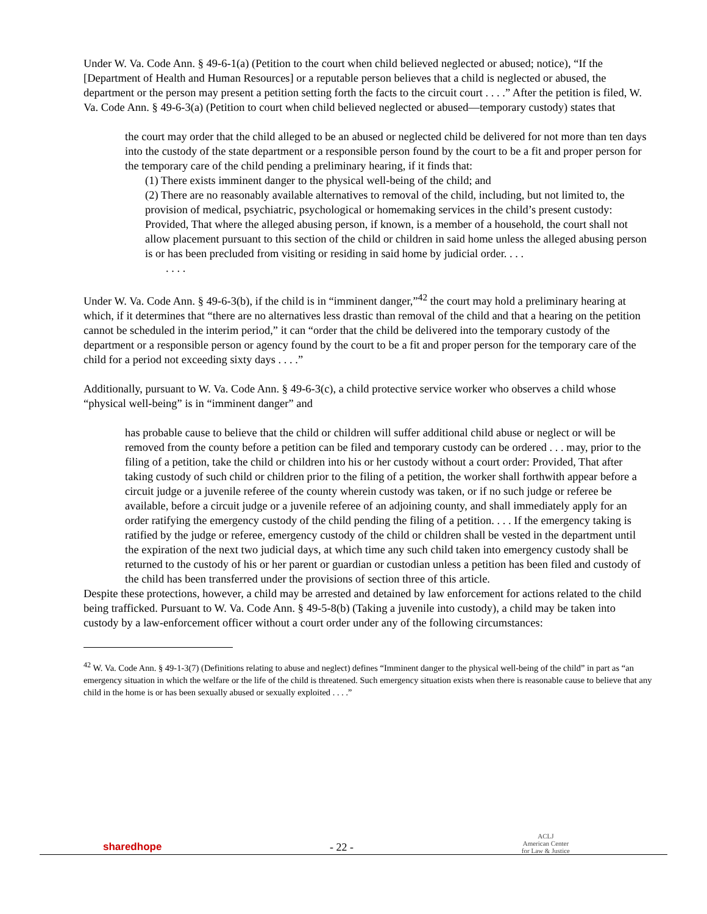Under W. Va. Code Ann. § 49-6-1(a) (Petition to the court when child believed neglected or abused; notice), “If the [Department of Health and Human Resources] or a reputable person believes that a child is neglected or abused, the department or the person may present a petition setting forth the facts to the circuit court . . . .” After the petition is filed, W. Va. Code Ann. § 49-6-3(a) (Petition to court when child believed neglected or abused—temporary custody) states that
the court may order that the child alleged to be an abused or neglected child be delivered for not more than ten days into the custody of the state department or a responsible person found by the court to be a fit and proper person for the temporary care of the child pending a preliminary hearing, if it finds that:
(1) There exists imminent danger to the physical well-being of the child; and
(2) There are no reasonably available alternatives to removal of the child, including, but not limited to, the provision of medical, psychiatric, psychological or homemaking services in the child’s present custody: Provided, That where the alleged abusing person, if known, is a member of a household, the court shall not allow placement pursuant to this section of the child or children in said home unless the alleged abusing person is or has been precluded from visiting or residing in said home by judicial order. . . .
. . . .
Under W. Va. Code Ann. § 49-6-3(b), if the child is in “imminent danger,”<sup>42</sup> the court may hold a preliminary hearing at which, if it determines that “there are no alternatives less drastic than removal of the child and that a hearing on the petition cannot be scheduled in the interim period,” it can “order that the child be delivered into the temporary custody of the department or a responsible person or agency found by the court to be a fit and proper person for the temporary care of the child for a period not exceeding sixty days . . . .”
Additionally, pursuant to W. Va. Code Ann. § 49-6-3(c), a child protective service worker who observes a child whose “physical well-being” is in “imminent danger” and
has probable cause to believe that the child or children will suffer additional child abuse or neglect or will be removed from the county before a petition can be filed and temporary custody can be ordered . . . may, prior to the filing of a petition, take the child or children into his or her custody without a court order: Provided, That after taking custody of such child or children prior to the filing of a petition, the worker shall forthwith appear before a circuit judge or a juvenile referee of the county wherein custody was taken, or if no such judge or referee be available, before a circuit judge or a juvenile referee of an adjoining county, and shall immediately apply for an order ratifying the emergency custody of the child pending the filing of a petition. . . . If the emergency taking is ratified by the judge or referee, emergency custody of the child or children shall be vested in the department until the expiration of the next two judicial days, at which time any such child taken into emergency custody shall be returned to the custody of his or her parent or guardian or custodian unless a petition has been filed and custody of the child has been transferred under the provisions of section three of this article.
Despite these protections, however, a child may be arrested and detained by law enforcement for actions related to the child being trafficked. Pursuant to W. Va. Code Ann. § 49-5-8(b) (Taking a juvenile into custody), a child may be taken into custody by a law-enforcement officer without a court order under any of the following circumstances:
<sup>42</sup> W. Va. Code Ann. § 49-1-3(7) (Definitions relating to abuse and neglect) defines “Imminent danger to the physical well-being of the child” in part as “an emergency situation in which the welfare or the life of the child is threatened. Such emergency situation exists when there is reasonable cause to believe that any child in the home is or has been sexually abused or sexually exploited . . . .”
sharedhope
- 22 -
ACLJ
American Center
for Law & Justice